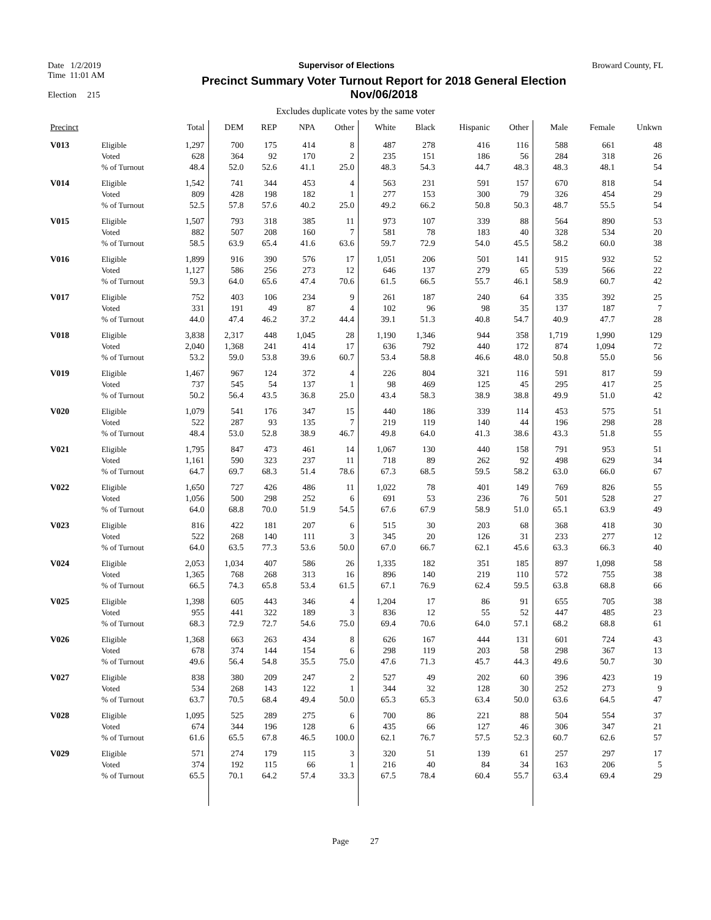Date 1/2/2019 Supervisor of Elections Broward County, FL
Time 11:01 AM
Election 215
Precinct Summary Voter Turnout Report for 2018 General Election
Nov/06/2018
Excludes duplicate votes by the same voter
| Precinct | | Total | DEM | REP | NPA | Other | White | Black | Hispanic | Other | Male | Female | Unkwn |
| --- | --- | --- | --- | --- | --- | --- | --- | --- | --- | --- | --- | --- | --- |
| V013 | Eligible Voted % of Turnout | 1,297 628 48.4 | 700 364 52.0 | 175 92 52.6 | 414 170 41.1 | 8 2 25.0 | 487 235 48.3 | 278 151 54.3 | 416 186 44.7 | 116 56 48.3 | 588 284 48.3 | 661 318 48.1 | 48 26 54 |
| V014 | Eligible Voted % of Turnout | 1,542 809 52.5 | 741 428 57.8 | 344 198 57.6 | 453 182 40.2 | 4 1 25.0 | 563 277 49.2 | 231 153 66.2 | 591 300 50.8 | 157 79 50.3 | 670 326 48.7 | 818 454 55.5 | 54 29 54 |
| V015 | Eligible Voted % of Turnout | 1,507 882 58.5 | 793 507 63.9 | 318 208 65.4 | 385 160 41.6 | 11 7 63.6 | 973 581 59.7 | 107 78 72.9 | 339 183 54.0 | 88 40 45.5 | 564 328 58.2 | 890 534 60.0 | 53 20 38 |
| V016 | Eligible Voted % of Turnout | 1,899 1,127 59.3 | 916 586 64.0 | 390 256 65.6 | 576 273 47.4 | 17 12 70.6 | 1,051 646 61.5 | 206 137 66.5 | 501 279 55.7 | 141 65 46.1 | 915 539 58.9 | 932 566 60.7 | 52 22 42 |
| V017 | Eligible Voted % of Turnout | 752 331 44.0 | 403 191 47.4 | 106 49 46.2 | 234 87 37.2 | 9 4 44.4 | 261 102 39.1 | 187 96 51.3 | 240 98 40.8 | 64 35 54.7 | 335 137 40.9 | 392 187 47.7 | 25 7 28 |
| V018 | Eligible Voted % of Turnout | 3,838 2,040 53.2 | 2,317 1,368 59.0 | 448 241 53.8 | 1,045 414 39.6 | 28 17 60.7 | 1,190 636 53.4 | 1,346 792 58.8 | 944 440 46.6 | 358 172 48.0 | 1,719 874 50.8 | 1,990 1,094 55.0 | 129 72 56 |
| V019 | Eligible Voted % of Turnout | 1,467 737 50.2 | 967 545 56.4 | 124 54 43.5 | 372 137 36.8 | 4 1 25.0 | 226 98 43.4 | 804 469 58.3 | 321 125 38.9 | 116 45 38.8 | 591 295 49.9 | 817 417 51.0 | 59 25 42 |
| V020 | Eligible Voted % of Turnout | 1,079 522 48.4 | 541 287 53.0 | 176 93 52.8 | 347 135 38.9 | 15 7 46.7 | 440 219 49.8 | 186 119 64.0 | 339 140 41.3 | 114 44 38.6 | 453 196 43.3 | 575 298 51.8 | 51 28 55 |
| V021 | Eligible Voted % of Turnout | 1,795 1,161 64.7 | 847 590 69.7 | 473 323 68.3 | 461 237 51.4 | 14 11 78.6 | 1,067 718 67.3 | 130 89 68.5 | 440 262 59.5 | 158 92 58.2 | 791 498 63.0 | 953 629 66.0 | 51 34 67 |
| V022 | Eligible Voted % of Turnout | 1,650 1,056 64.0 | 727 500 68.8 | 426 298 70.0 | 486 252 51.9 | 11 6 54.5 | 1,022 691 67.6 | 78 53 67.9 | 401 236 58.9 | 149 76 51.0 | 769 501 65.1 | 826 528 63.9 | 55 27 49 |
| V023 | Eligible Voted % of Turnout | 816 522 64.0 | 422 268 63.5 | 181 140 77.3 | 207 111 53.6 | 6 3 50.0 | 515 345 67.0 | 30 20 66.7 | 203 126 62.1 | 68 31 45.6 | 368 233 63.3 | 418 277 66.3 | 30 12 40 |
| V024 | Eligible Voted % of Turnout | 2,053 1,365 66.5 | 1,034 768 74.3 | 407 268 65.8 | 586 313 53.4 | 26 16 61.5 | 1,335 896 67.1 | 182 140 76.9 | 351 219 62.4 | 185 110 59.5 | 897 572 63.8 | 1,098 755 68.8 | 58 38 66 |
| V025 | Eligible Voted % of Turnout | 1,398 955 68.3 | 605 441 72.9 | 443 322 72.7 | 346 189 54.6 | 4 3 75.0 | 1,204 836 69.4 | 17 12 70.6 | 86 55 64.0 | 91 52 57.1 | 655 447 68.2 | 705 485 68.8 | 38 23 61 |
| V026 | Eligible Voted % of Turnout | 1,368 678 49.6 | 663 374 56.4 | 263 144 54.8 | 434 154 35.5 | 8 6 75.0 | 626 298 47.6 | 167 119 71.3 | 444 203 45.7 | 131 58 44.3 | 601 298 49.6 | 724 367 50.7 | 43 13 30 |
| V027 | Eligible Voted % of Turnout | 838 534 63.7 | 380 268 70.5 | 209 143 68.4 | 247 122 49.4 | 2 1 50.0 | 527 344 65.3 | 49 32 65.3 | 202 128 63.4 | 60 30 50.0 | 396 252 63.6 | 423 273 64.5 | 19 9 47 |
| V028 | Eligible Voted % of Turnout | 1,095 674 61.6 | 525 344 65.5 | 289 196 67.8 | 275 128 46.5 | 6 6 100.0 | 700 435 62.1 | 86 66 76.7 | 221 127 57.5 | 88 46 52.3 | 504 306 60.7 | 554 347 62.6 | 37 21 57 |
| V029 | Eligible Voted % of Turnout | 571 374 65.5 | 274 192 70.1 | 179 115 64.2 | 115 66 57.4 | 3 1 33.3 | 320 216 67.5 | 51 40 78.4 | 139 84 60.4 | 61 34 55.7 | 257 163 63.4 | 297 206 69.4 | 17 5 29 |
Page 27